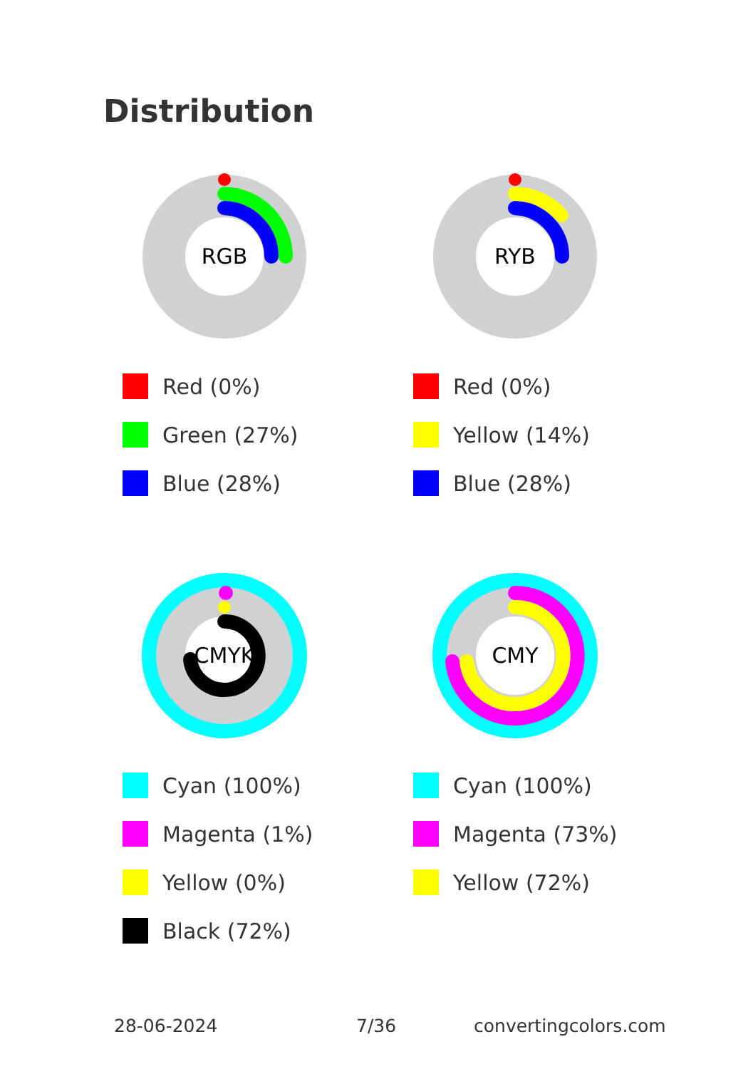Distribution
RGB
Red (0%)
Green (27%)
Blue (28%)
RYB
Red (0%)
Yellow (14%)
Blue (28%)
CMYK
Cyan (100%)
Magenta (1%)
Yellow (0%)
Black (72%)
CMY
Cyan (100%)
Magenta (73%)
Yellow (72%)
28-06-2024 7/36 convertingcolors.com